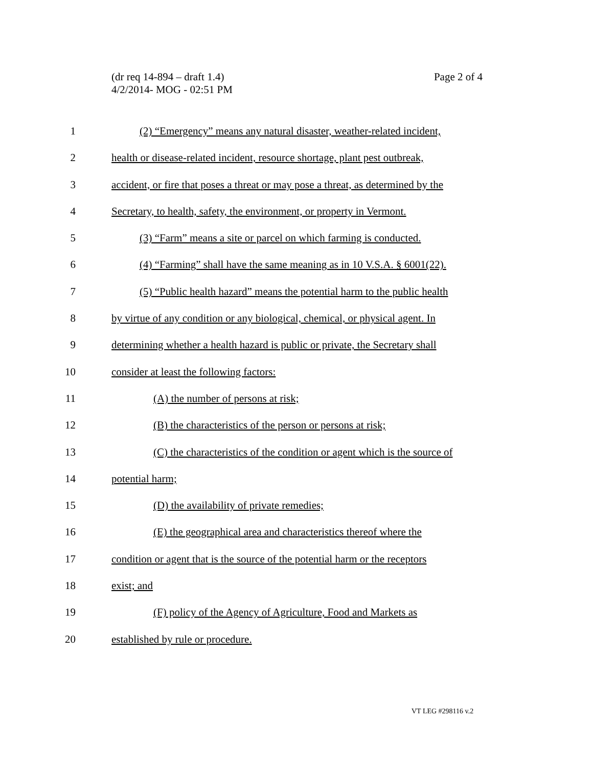Page 2 of 4 (dr req 14-894 – draft 1.4)
4/2/2014- MOG - 02:51 PM
1 (2) “Emergency” means any natural disaster, weather-related incident,
2 health or disease-related incident, resource shortage, plant pest outbreak,
3 accident, or fire that poses a threat or may pose a threat, as determined by the
4 Secretary, to health, safety, the environment, or property in Vermont.
5 (3) “Farm” means a site or parcel on which farming is conducted.
6 (4) “Farming” shall have the same meaning as in 10 V.S.A. § 6001(22).
7 (5) “Public health hazard” means the potential harm to the public health
8 by virtue of any condition or any biological, chemical, or physical agent. In
9 determining whether a health hazard is public or private, the Secretary shall
10 consider at least the following factors:
11 (A) the number of persons at risk;
12 (B) the characteristics of the person or persons at risk;
13 (C) the characteristics of the condition or agent which is the source of
14 potential harm;
15 (D) the availability of private remedies;
16 (E) the geographical area and characteristics thereof where the
17 condition or agent that is the source of the potential harm or the receptors
18 exist; and
19 (F) policy of the Agency of Agriculture, Food and Markets as
20 established by rule or procedure.
VT LEG #298116 v.2